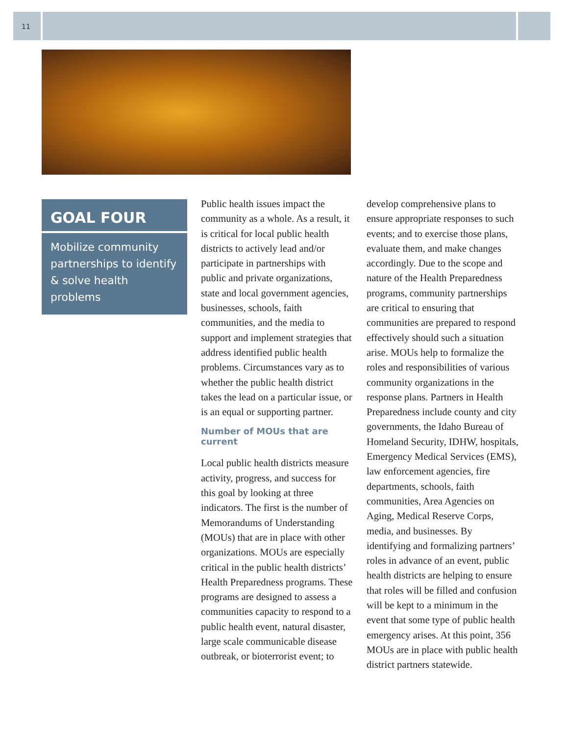11
GOAL FOUR
Mobilize community partnerships to identify & solve health problems
Public health issues impact the community as a whole. As a result, it is critical for local public health districts to actively lead and/or participate in partnerships with public and private organizations, state and local government agencies, businesses, schools, faith communities, and the media to support and implement strategies that address identified public health problems. Circumstances vary as to whether the public health district takes the lead on a particular issue, or is an equal or supporting partner.
Number of MOUs that are current
Local public health districts measure activity, progress, and success for this goal by looking at three indicators. The first is the number of Memorandums of Understanding (MOUs) that are in place with other organizations. MOUs are especially critical in the public health districts’ Health Preparedness programs. These programs are designed to assess a communities capacity to respond to a public health event, natural disaster, large scale communicable disease outbreak, or bioterrorist event; to
develop comprehensive plans to ensure appropriate responses to such events; and to exercise those plans, evaluate them, and make changes accordingly. Due to the scope and nature of the Health Preparedness programs, community partnerships are critical to ensuring that communities are prepared to respond effectively should such a situation arise. MOUs help to formalize the roles and responsibilities of various community organizations in the response plans. Partners in Health Preparedness include county and city governments, the Idaho Bureau of Homeland Security, IDHW, hospitals, Emergency Medical Services (EMS), law enforcement agencies, fire departments, schools, faith communities, Area Agencies on Aging, Medical Reserve Corps, media, and businesses. By identifying and formalizing partners’ roles in advance of an event, public health districts are helping to ensure that roles will be filled and confusion will be kept to a minimum in the event that some type of public health emergency arises. At this point, 356 MOUs are in place with public health district partners statewide.